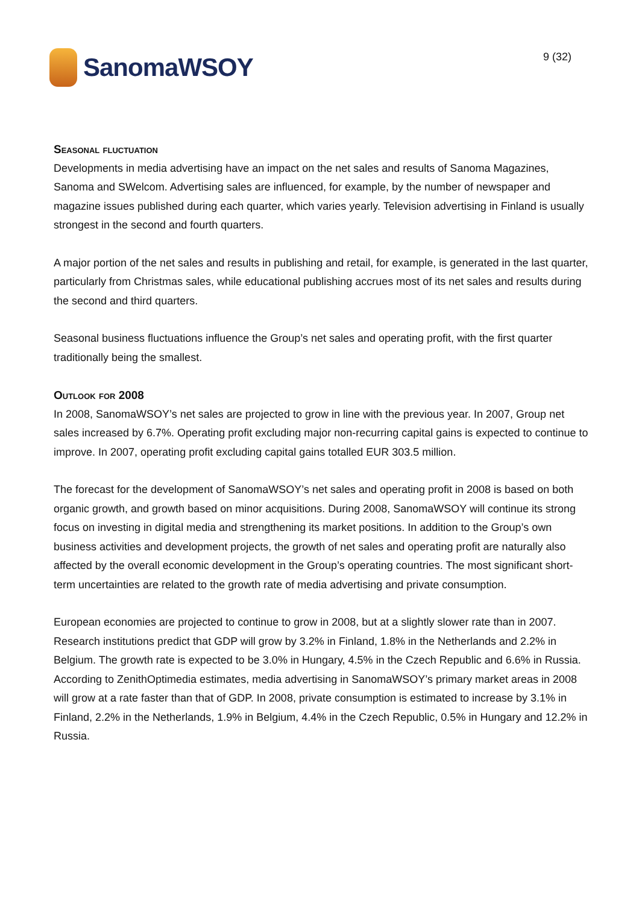SanomaWSOY
9 (32)
Seasonal fluctuation
Developments in media advertising have an impact on the net sales and results of Sanoma Magazines, Sanoma and SWelcom. Advertising sales are influenced, for example, by the number of newspaper and magazine issues published during each quarter, which varies yearly. Television advertising in Finland is usually strongest in the second and fourth quarters.
A major portion of the net sales and results in publishing and retail, for example, is generated in the last quarter, particularly from Christmas sales, while educational publishing accrues most of its net sales and results during the second and third quarters.
Seasonal business fluctuations influence the Group’s net sales and operating profit, with the first quarter traditionally being the smallest.
Outlook for 2008
In 2008, SanomaWSOY’s net sales are projected to grow in line with the previous year. In 2007, Group net sales increased by 6.7%. Operating profit excluding major non-recurring capital gains is expected to continue to improve. In 2007, operating profit excluding capital gains totalled EUR 303.5 million.
The forecast for the development of SanomaWSOY’s net sales and operating profit in 2008 is based on both organic growth, and growth based on minor acquisitions. During 2008, SanomaWSOY will continue its strong focus on investing in digital media and strengthening its market positions. In addition to the Group’s own business activities and development projects, the growth of net sales and operating profit are naturally also affected by the overall economic development in the Group’s operating countries. The most significant short-term uncertainties are related to the growth rate of media advertising and private consumption.
European economies are projected to continue to grow in 2008, but at a slightly slower rate than in 2007. Research institutions predict that GDP will grow by 3.2% in Finland, 1.8% in the Netherlands and 2.2% in Belgium. The growth rate is expected to be 3.0% in Hungary, 4.5% in the Czech Republic and 6.6% in Russia. According to ZenithOptimedia estimates, media advertising in SanomaWSOY’s primary market areas in 2008 will grow at a rate faster than that of GDP. In 2008, private consumption is estimated to increase by 3.1% in Finland, 2.2% in the Netherlands, 1.9% in Belgium, 4.4% in the Czech Republic, 0.5% in Hungary and 12.2% in Russia.